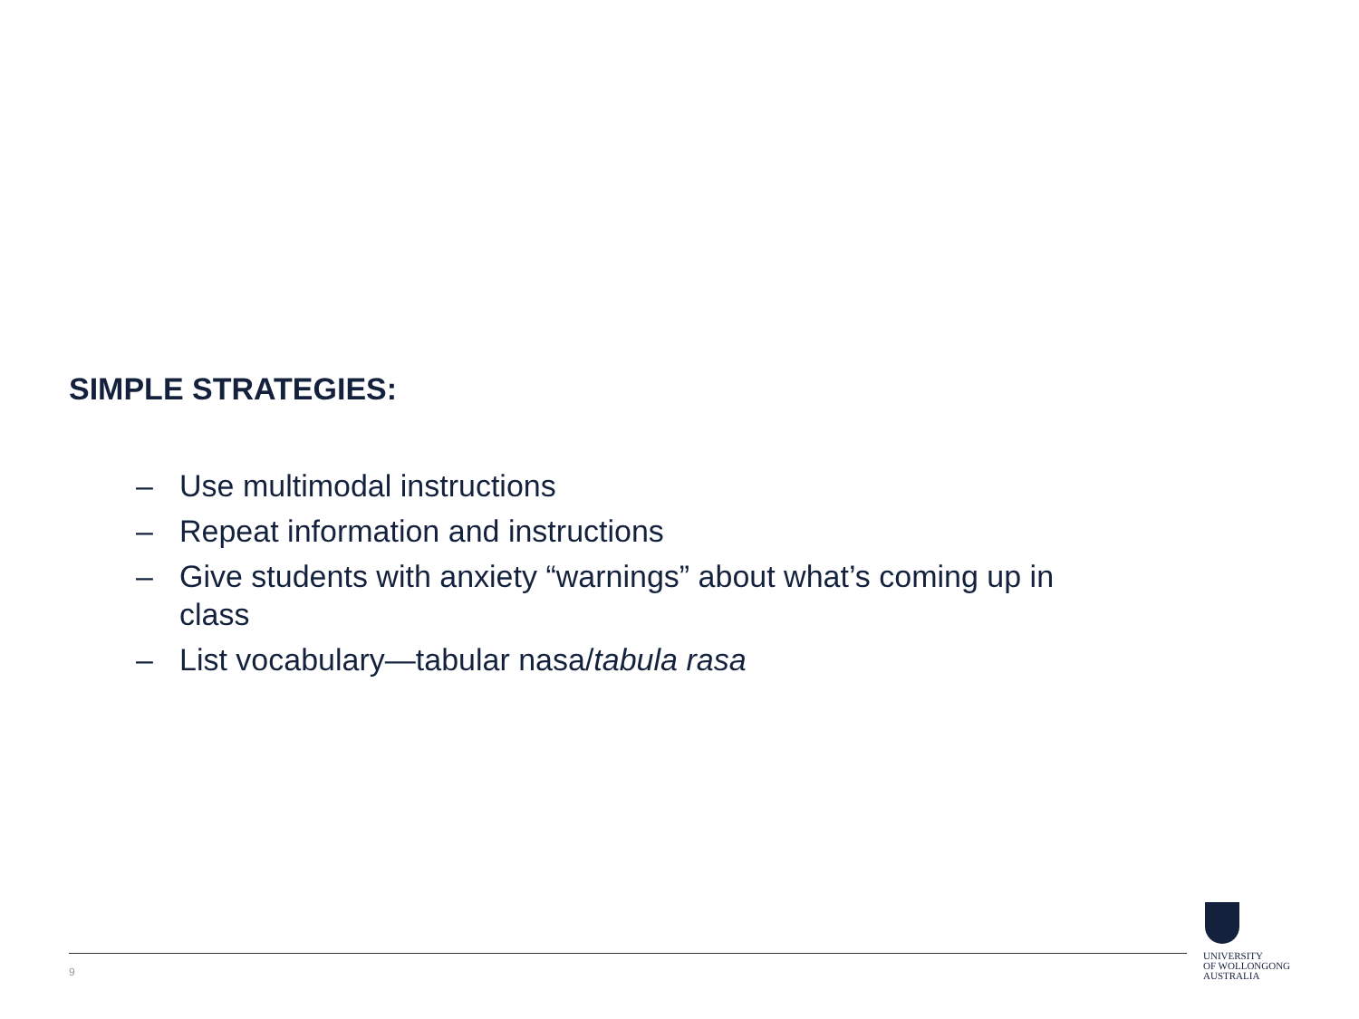SIMPLE STRATEGIES:
– Use multimodal instructions
– Repeat information and instructions
– Give students with anxiety “warnings” about what’s coming up in class
– List vocabulary—tabular nasa/tabula rasa
9
UNIVERSITY
OF WOLLONGONG
AUSTRALIA